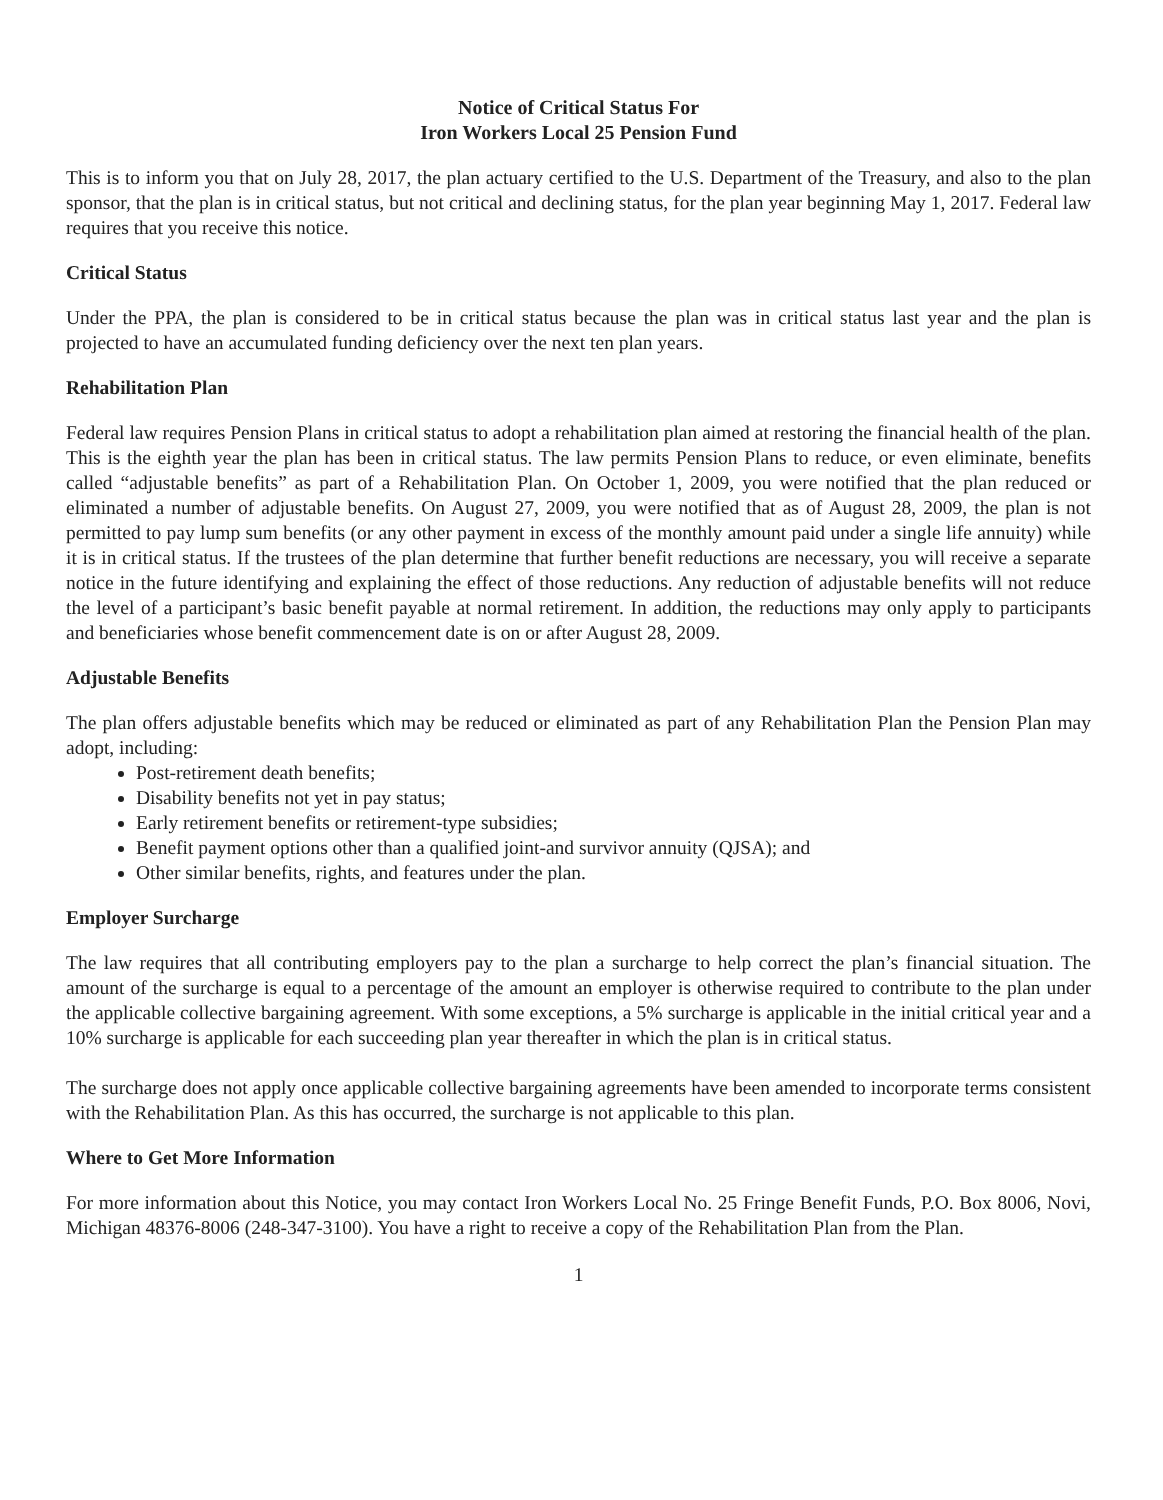Notice of Critical Status For
Iron Workers Local 25 Pension Fund
This is to inform you that on July 28, 2017, the plan actuary certified to the U.S. Department of the Treasury, and also to the plan sponsor, that the plan is in critical status, but not critical and declining status, for the plan year beginning May 1, 2017. Federal law requires that you receive this notice.
Critical Status
Under the PPA, the plan is considered to be in critical status because the plan was in critical status last year and the plan is projected to have an accumulated funding deficiency over the next ten plan years.
Rehabilitation Plan
Federal law requires Pension Plans in critical status to adopt a rehabilitation plan aimed at restoring the financial health of the plan. This is the eighth year the plan has been in critical status. The law permits Pension Plans to reduce, or even eliminate, benefits called “adjustable benefits” as part of a Rehabilitation Plan. On October 1, 2009, you were notified that the plan reduced or eliminated a number of adjustable benefits. On August 27, 2009, you were notified that as of August 28, 2009, the plan is not permitted to pay lump sum benefits (or any other payment in excess of the monthly amount paid under a single life annuity) while it is in critical status. If the trustees of the plan determine that further benefit reductions are necessary, you will receive a separate notice in the future identifying and explaining the effect of those reductions. Any reduction of adjustable benefits will not reduce the level of a participant’s basic benefit payable at normal retirement. In addition, the reductions may only apply to participants and beneficiaries whose benefit commencement date is on or after August 28, 2009.
Adjustable Benefits
The plan offers adjustable benefits which may be reduced or eliminated as part of any Rehabilitation Plan the Pension Plan may adopt, including:
Post-retirement death benefits;
Disability benefits not yet in pay status;
Early retirement benefits or retirement-type subsidies;
Benefit payment options other than a qualified joint-and survivor annuity (QJSA); and
Other similar benefits, rights, and features under the plan.
Employer Surcharge
The law requires that all contributing employers pay to the plan a surcharge to help correct the plan’s financial situation. The amount of the surcharge is equal to a percentage of the amount an employer is otherwise required to contribute to the plan under the applicable collective bargaining agreement. With some exceptions, a 5% surcharge is applicable in the initial critical year and a 10% surcharge is applicable for each succeeding plan year thereafter in which the plan is in critical status.
The surcharge does not apply once applicable collective bargaining agreements have been amended to incorporate terms consistent with the Rehabilitation Plan. As this has occurred, the surcharge is not applicable to this plan.
Where to Get More Information
For more information about this Notice, you may contact Iron Workers Local No. 25 Fringe Benefit Funds, P.O. Box 8006, Novi, Michigan 48376-8006 (248-347-3100). You have a right to receive a copy of the Rehabilitation Plan from the Plan.
1